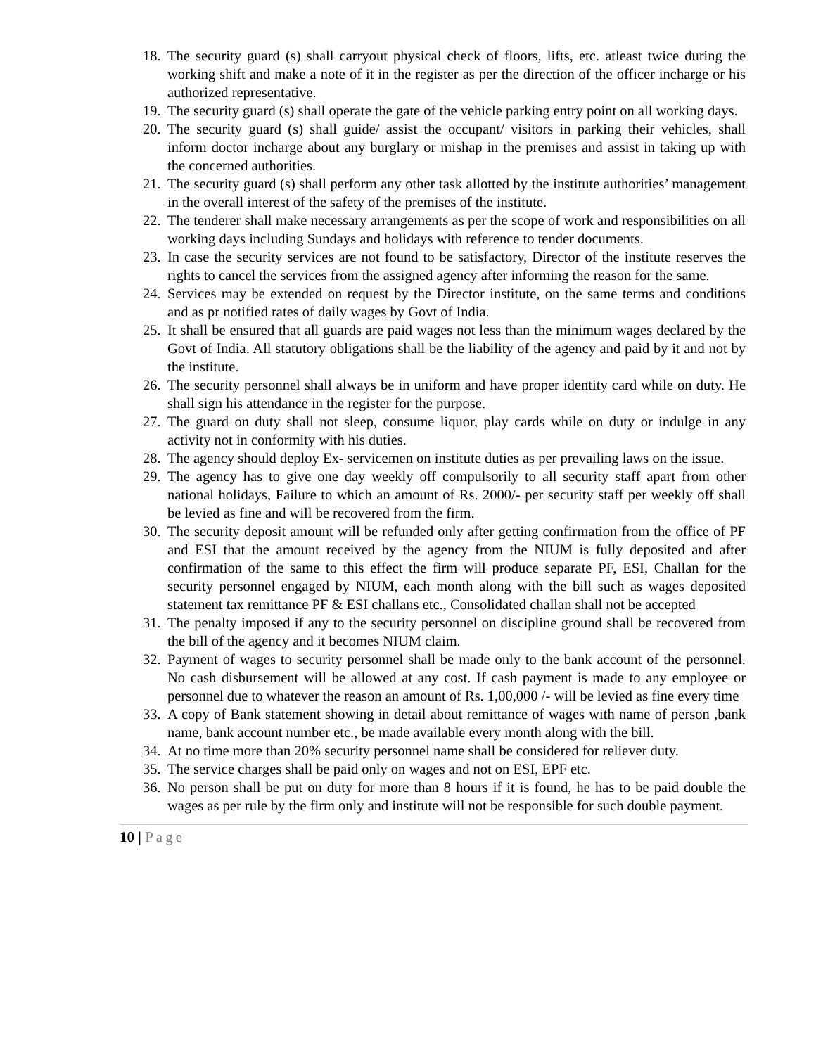18.
The security guard (s) shall carryout physical check of floors, lifts, etc. atleast twice during the working shift and make a note of it in the register as per the direction of the officer incharge or his authorized representative.
19.
The security guard (s) shall operate the gate of the vehicle parking entry point on all working days.
20.
The security guard (s) shall guide/ assist the occupant/ visitors in parking their vehicles, shall inform doctor incharge about any burglary or mishap in the premises and assist in taking up with the concerned authorities.
21.
The security guard (s) shall perform any other task allotted by the institute authorities’ management in the overall interest of the safety of the premises of the institute.
22.
The tenderer shall make necessary arrangements as per the scope of work and responsibilities on all working days including Sundays and holidays with reference to tender documents.
23.
In case the security services are not found to be satisfactory, Director of the institute reserves the rights to cancel the services from the assigned agency after informing the reason for the same.
24.
Services may be extended on request by the Director institute, on the same terms and conditions and as pr notified rates of daily wages by Govt of India.
25.
It shall be ensured that all guards are paid wages not less than the minimum wages declared by the Govt of India. All statutory obligations shall be the liability of the agency and paid by it and not by the institute.
26.
The security personnel shall always be in uniform and have proper identity card while on duty. He shall sign his attendance in the register for the purpose.
27.
The guard on duty shall not sleep, consume liquor, play cards while on duty or indulge in any activity not in conformity with his duties.
28.
The agency should deploy Ex- servicemen on institute duties as per prevailing laws on the issue.
29.
The agency has to give one day weekly off compulsorily to all security staff apart from other national holidays, Failure to which an amount of Rs. 2000/- per security staff per weekly off shall be levied as fine and will be recovered from the firm.
30.
The security deposit amount will be refunded only after getting confirmation from the office of PF and ESI that the amount received by the agency from the NIUM is fully deposited and after confirmation of the same to this effect the firm will produce separate PF, ESI, Challan for the security personnel engaged by NIUM, each month along with the bill such as wages deposited statement tax remittance PF & ESI challans etc., Consolidated challan shall not be accepted
31.
The penalty imposed if any to the security personnel on discipline ground shall be recovered from the bill of the agency and it becomes NIUM claim.
32.
Payment of wages to security personnel shall be made only to the bank account of the personnel. No cash disbursement will be allowed at any cost. If cash payment is made to any employee or personnel due to whatever the reason an amount of Rs. 1,00,000 /- will be levied as fine every time
33.
A copy of Bank statement showing in detail about remittance of wages with name of person ,bank name, bank account number etc., be made available every month along with the bill.
34.
At no time more than 20% security personnel name shall be considered for reliever duty.
35.
The service charges shall be paid only on wages and not on ESI, EPF etc.
36.
No person shall be put on duty for more than 8 hours if it is found, he has to be paid double the wages as per rule by the firm only and institute will not be responsible for such double payment.
10 | Page